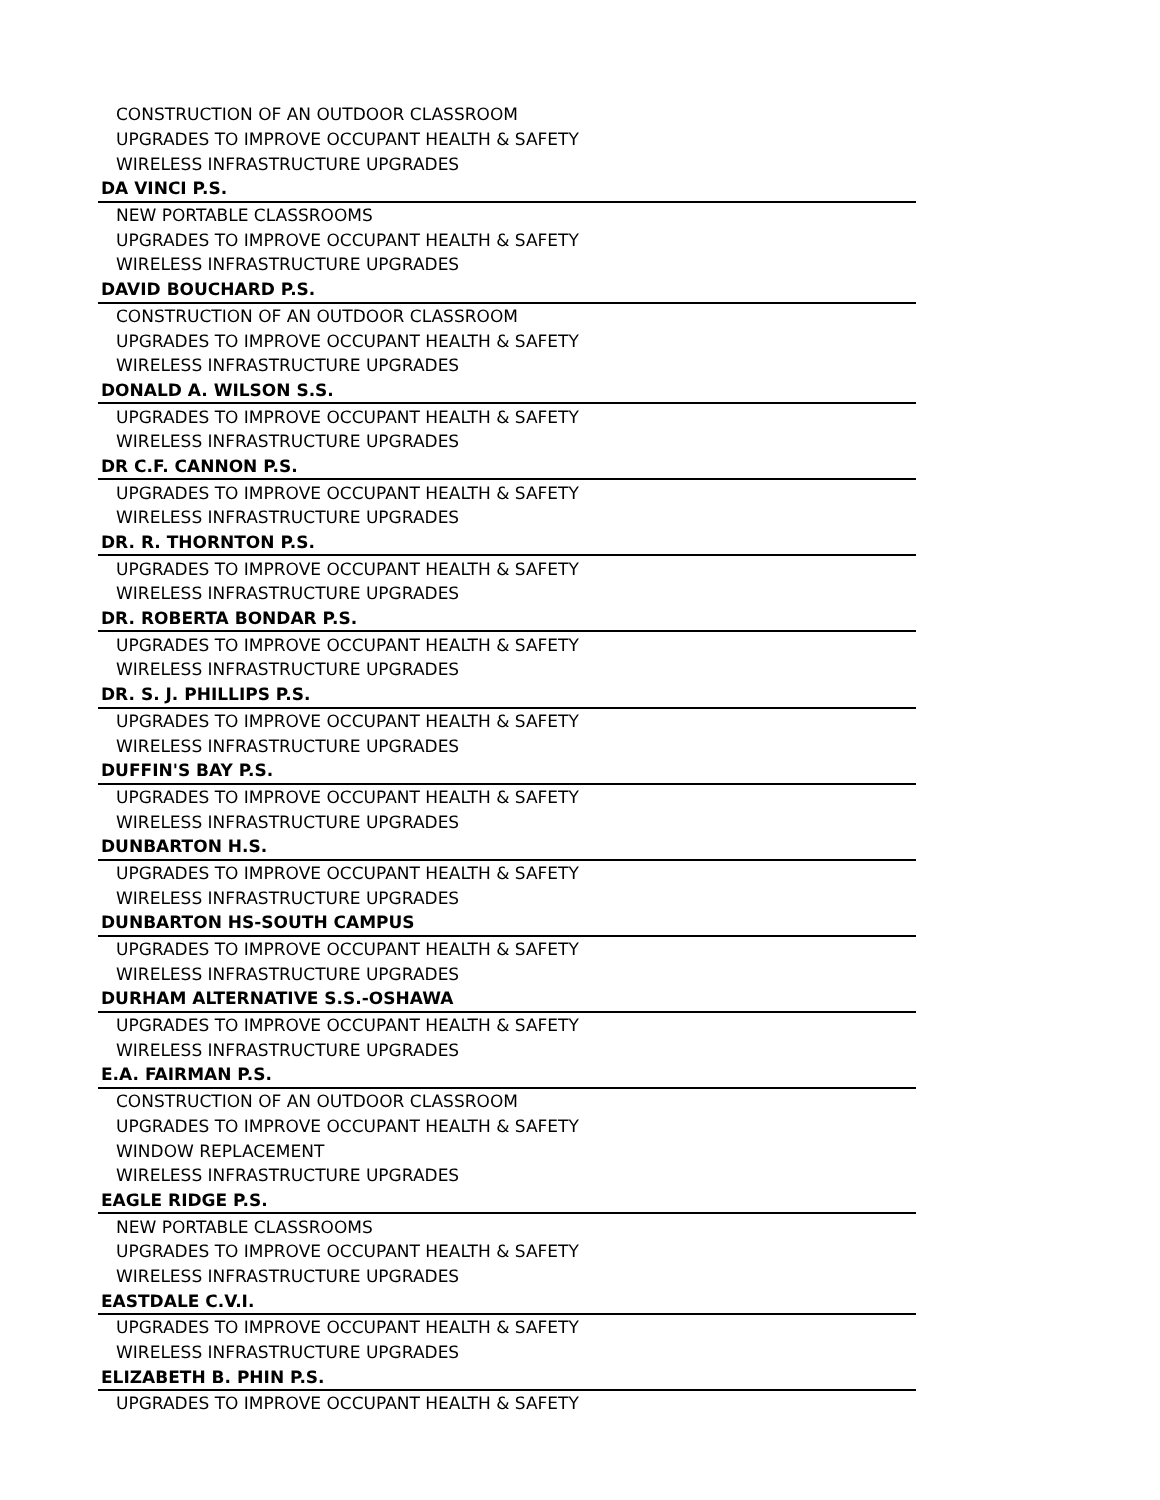| CONSTRUCTION OF AN OUTDOOR CLASSROOM |
| UPGRADES TO IMPROVE OCCUPANT HEALTH & SAFETY |
| WIRELESS INFRASTRUCTURE UPGRADES |
| DA VINCI P.S. |
| NEW PORTABLE CLASSROOMS |
| UPGRADES TO IMPROVE OCCUPANT HEALTH & SAFETY |
| WIRELESS INFRASTRUCTURE UPGRADES |
| DAVID BOUCHARD P.S. |
| CONSTRUCTION OF AN OUTDOOR CLASSROOM |
| UPGRADES TO IMPROVE OCCUPANT HEALTH & SAFETY |
| WIRELESS INFRASTRUCTURE UPGRADES |
| DONALD A. WILSON S.S. |
| UPGRADES TO IMPROVE OCCUPANT HEALTH & SAFETY |
| WIRELESS INFRASTRUCTURE UPGRADES |
| DR C.F. CANNON P.S. |
| UPGRADES TO IMPROVE OCCUPANT HEALTH & SAFETY |
| WIRELESS INFRASTRUCTURE UPGRADES |
| DR. R. THORNTON P.S. |
| UPGRADES TO IMPROVE OCCUPANT HEALTH & SAFETY |
| WIRELESS INFRASTRUCTURE UPGRADES |
| DR. ROBERTA BONDAR P.S. |
| UPGRADES TO IMPROVE OCCUPANT HEALTH & SAFETY |
| WIRELESS INFRASTRUCTURE UPGRADES |
| DR. S. J. PHILLIPS P.S. |
| UPGRADES TO IMPROVE OCCUPANT HEALTH & SAFETY |
| WIRELESS INFRASTRUCTURE UPGRADES |
| DUFFIN'S BAY P.S. |
| UPGRADES TO IMPROVE OCCUPANT HEALTH & SAFETY |
| WIRELESS INFRASTRUCTURE UPGRADES |
| DUNBARTON H.S. |
| UPGRADES TO IMPROVE OCCUPANT HEALTH & SAFETY |
| WIRELESS INFRASTRUCTURE UPGRADES |
| DUNBARTON HS-SOUTH CAMPUS |
| UPGRADES TO IMPROVE OCCUPANT HEALTH & SAFETY |
| WIRELESS INFRASTRUCTURE UPGRADES |
| DURHAM ALTERNATIVE S.S.-OSHAWA |
| UPGRADES TO IMPROVE OCCUPANT HEALTH & SAFETY |
| WIRELESS INFRASTRUCTURE UPGRADES |
| E.A. FAIRMAN P.S. |
| CONSTRUCTION OF AN OUTDOOR CLASSROOM |
| UPGRADES TO IMPROVE OCCUPANT HEALTH & SAFETY |
| WINDOW REPLACEMENT |
| WIRELESS INFRASTRUCTURE UPGRADES |
| EAGLE RIDGE P.S. |
| NEW PORTABLE CLASSROOMS |
| UPGRADES TO IMPROVE OCCUPANT HEALTH & SAFETY |
| WIRELESS INFRASTRUCTURE UPGRADES |
| EASTDALE C.V.I. |
| UPGRADES TO IMPROVE OCCUPANT HEALTH & SAFETY |
| WIRELESS INFRASTRUCTURE UPGRADES |
| ELIZABETH B. PHIN P.S. |
| UPGRADES TO IMPROVE OCCUPANT HEALTH & SAFETY |